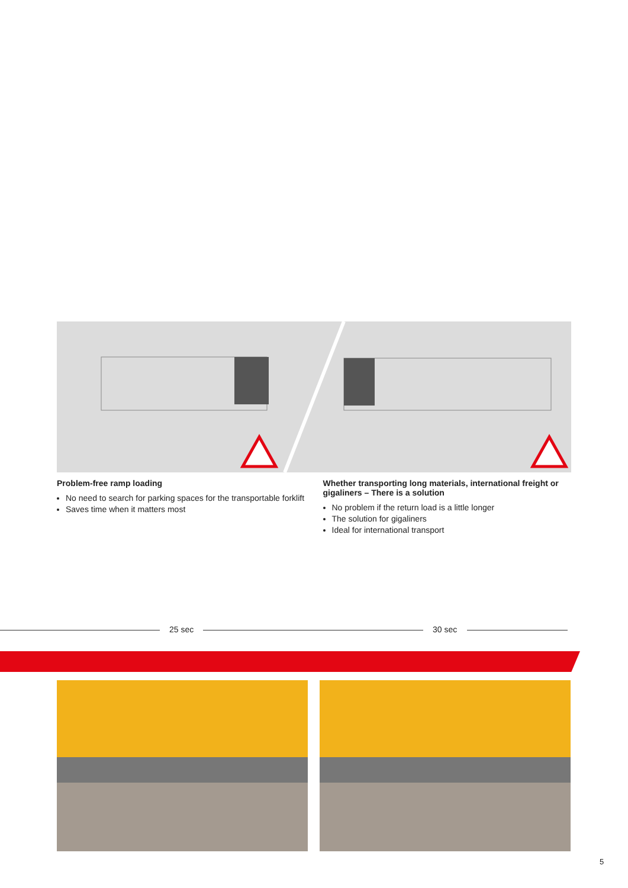Problem-free ramp loading
No need to search for parking spaces for the transportable forklift
Saves time when it matters most
Whether transporting long materials, international freight or gigaliners – There is a solution
No problem if the return load is a little longer
The solution for gigaliners
Ideal for international transport
25 sec 30 sec
5